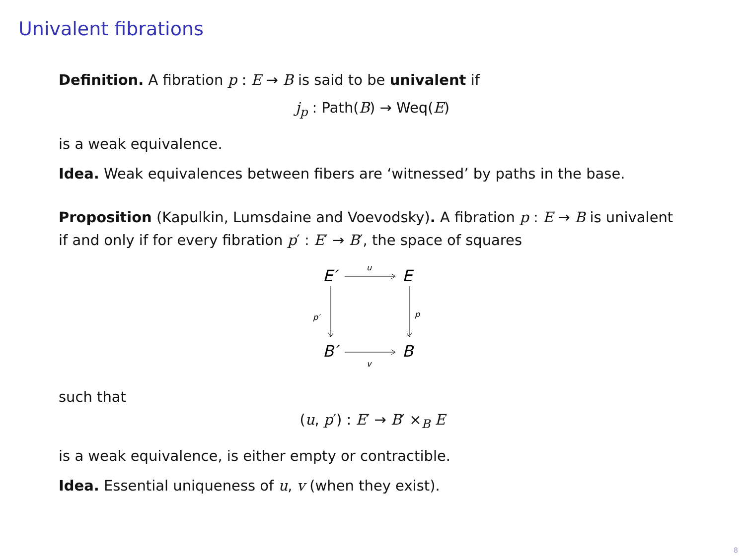Univalent fibrations
Definition. A fibration p : E → B is said to be univalent if
j<sub>p</sub> : Path(B) → Weq(E)
is a weak equivalence.
Idea. Weak equivalences between fibers are ‘witnessed’ by paths in the base.
Proposition (Kapulkin, Lumsdaine and Voevodsky). A fibration p : E → B is univalent if and only if for every fibration p′ : E′ → B′, the space of squares
E′
E
B′
B
u
v
p′
p
such that
(u, p′) : E′ → B′ ×<sub>B</sub> E
is a weak equivalence, is either empty or contractible.
Idea. Essential uniqueness of u, v (when they exist).
8